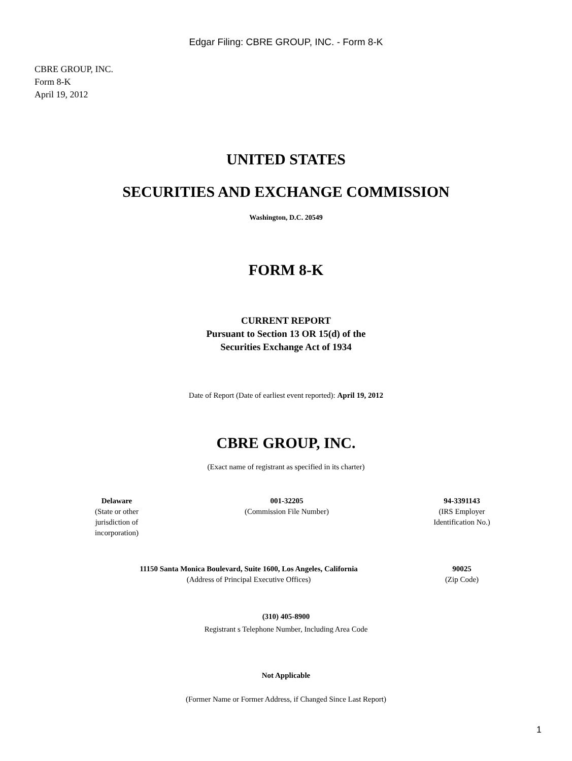Edgar Filing: CBRE GROUP, INC. - Form 8-K
CBRE GROUP, INC.
Form 8-K
April 19, 2012
UNITED STATES
SECURITIES AND EXCHANGE COMMISSION
Washington, D.C. 20549
FORM 8-K
CURRENT REPORT
Pursuant to Section 13 OR 15(d) of the
Securities Exchange Act of 1934
Date of Report (Date of earliest event reported): April 19, 2012
CBRE GROUP, INC.
(Exact name of registrant as specified in its charter)
| Delaware (State or other jurisdiction of incorporation) | 001-32205 (Commission File Number) | 94-3391143 (IRS Employer Identification No.) |
| 11150 Santa Monica Boulevard, Suite 1600, Los Angeles, California (Address of Principal Executive Offices) | 90025 (Zip Code) |
(310) 405-8900
Registrant s Telephone Number, Including Area Code
Not Applicable
(Former Name or Former Address, if Changed Since Last Report)
1